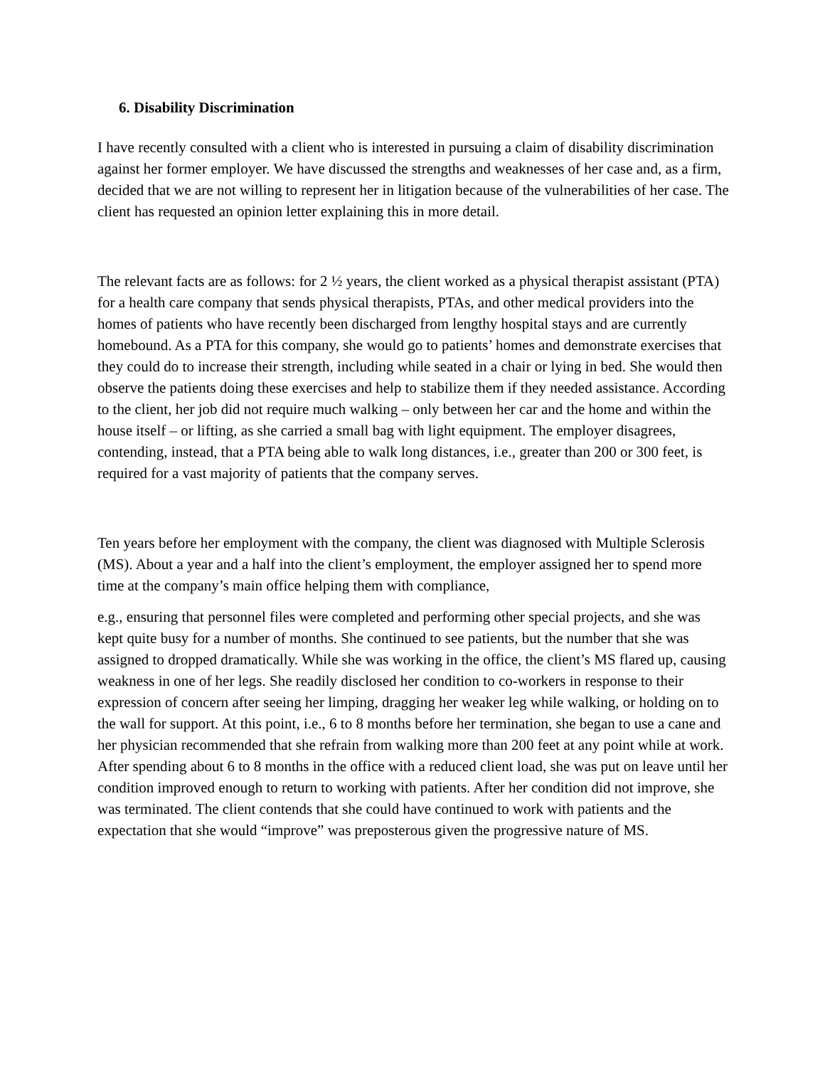6. Disability Discrimination
I have recently consulted with a client who is interested in pursuing a claim of disability discrimination against her former employer. We have discussed the strengths and weaknesses of her case and, as a firm, decided that we are not willing to represent her in litigation because of the vulnerabilities of her case. The client has requested an opinion letter explaining this in more detail.
The relevant facts are as follows: for 2 ½ years, the client worked as a physical therapist assistant (PTA) for a health care company that sends physical therapists, PTAs, and other medical providers into the homes of patients who have recently been discharged from lengthy hospital stays and are currently homebound. As a PTA for this company, she would go to patients’ homes and demonstrate exercises that they could do to increase their strength, including while seated in a chair or lying in bed. She would then observe the patients doing these exercises and help to stabilize them if they needed assistance. According to the client, her job did not require much walking – only between her car and the home and within the house itself – or lifting, as she carried a small bag with light equipment. The employer disagrees, contending, instead, that a PTA being able to walk long distances, i.e., greater than 200 or 300 feet, is required for a vast majority of patients that the company serves.
Ten years before her employment with the company, the client was diagnosed with Multiple Sclerosis (MS). About a year and a half into the client’s employment, the employer assigned her to spend more time at the company’s main office helping them with compliance,
e.g., ensuring that personnel files were completed and performing other special projects, and she was kept quite busy for a number of months. She continued to see patients, but the number that she was assigned to dropped dramatically. While she was working in the office, the client’s MS flared up, causing weakness in one of her legs. She readily disclosed her condition to co-workers in response to their expression of concern after seeing her limping, dragging her weaker leg while walking, or holding on to the wall for support. At this point, i.e., 6 to 8 months before her termination, she began to use a cane and her physician recommended that she refrain from walking more than 200 feet at any point while at work. After spending about 6 to 8 months in the office with a reduced client load, she was put on leave until her condition improved enough to return to working with patients. After her condition did not improve, she was terminated. The client contends that she could have continued to work with patients and the expectation that she would “improve” was preposterous given the progressive nature of MS.